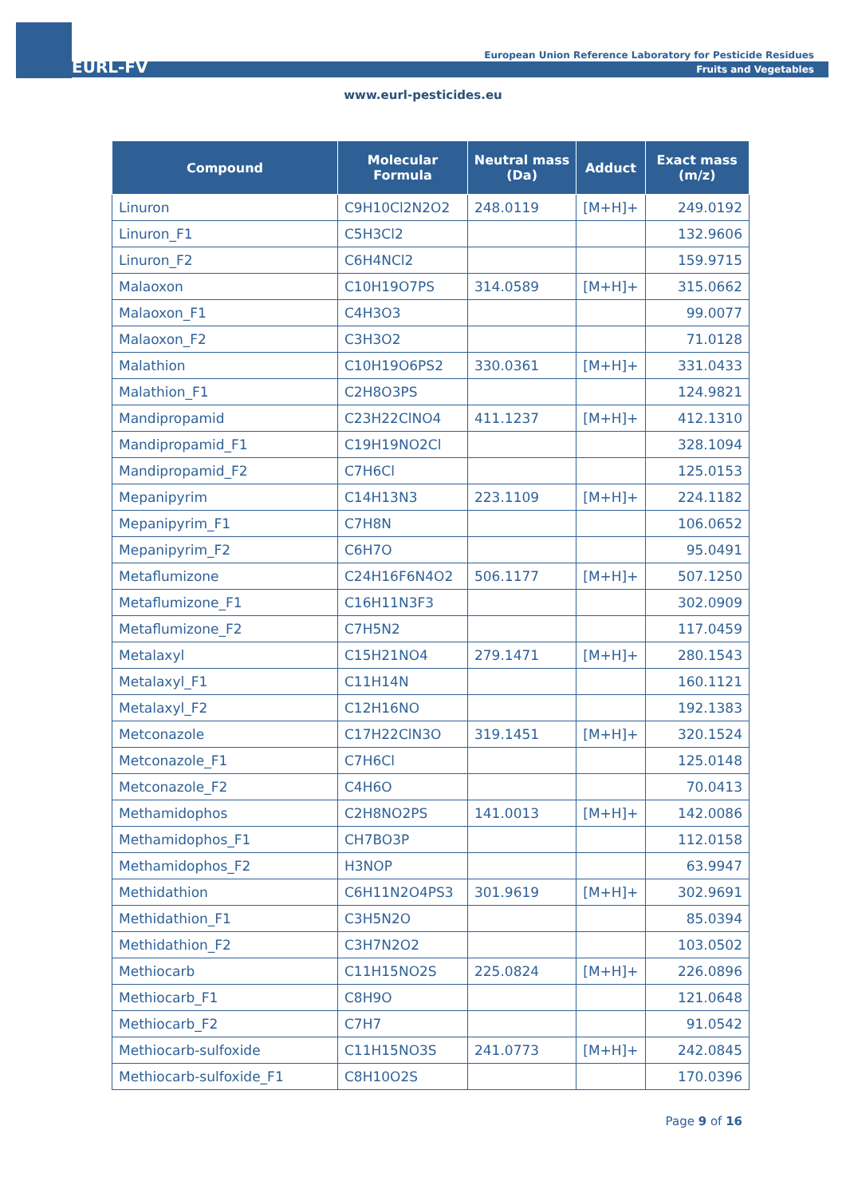EURL-FV
European Union Reference Laboratory for Pesticide Residues
Fruits and Vegetables
www.eurl-pesticides.eu
| Compound | Molecular Formula | Neutral mass (Da) | Adduct | Exact mass (m/z) |
| --- | --- | --- | --- | --- |
| Linuron | C9H10Cl2N2O2 | 248.0119 | [M+H]+ | 249.0192 |
| Linuron_F1 | C5H3Cl2 | | | 132.9606 |
| Linuron_F2 | C6H4NCl2 | | | 159.9715 |
| Malaoxon | C10H19O7PS | 314.0589 | [M+H]+ | 315.0662 |
| Malaoxon_F1 | C4H3O3 | | | 99.0077 |
| Malaoxon_F2 | C3H3O2 | | | 71.0128 |
| Malathion | C10H19O6PS2 | 330.0361 | [M+H]+ | 331.0433 |
| Malathion_F1 | C2H8O3PS | | | 124.9821 |
| Mandipropamid | C23H22ClNO4 | 411.1237 | [M+H]+ | 412.1310 |
| Mandipropamid_F1 | C19H19NO2Cl | | | 328.1094 |
| Mandipropamid_F2 | C7H6Cl | | | 125.0153 |
| Mepanipyrim | C14H13N3 | 223.1109 | [M+H]+ | 224.1182 |
| Mepanipyrim_F1 | C7H8N | | | 106.0652 |
| Mepanipyrim_F2 | C6H7O | | | 95.0491 |
| Metaflumizone | C24H16F6N4O2 | 506.1177 | [M+H]+ | 507.1250 |
| Metaflumizone_F1 | C16H11N3F3 | | | 302.0909 |
| Metaflumizone_F2 | C7H5N2 | | | 117.0459 |
| Metalaxyl | C15H21NO4 | 279.1471 | [M+H]+ | 280.1543 |
| Metalaxyl_F1 | C11H14N | | | 160.1121 |
| Metalaxyl_F2 | C12H16NO | | | 192.1383 |
| Metconazole | C17H22ClN3O | 319.1451 | [M+H]+ | 320.1524 |
| Metconazole_F1 | C7H6Cl | | | 125.0148 |
| Metconazole_F2 | C4H6O | | | 70.0413 |
| Methamidophos | C2H8NO2PS | 141.0013 | [M+H]+ | 142.0086 |
| Methamidophos_F1 | CH7BO3P | | | 112.0158 |
| Methamidophos_F2 | H3NOP | | | 63.9947 |
| Methidathion | C6H11N2O4PS3 | 301.9619 | [M+H]+ | 302.9691 |
| Methidathion_F1 | C3H5N2O | | | 85.0394 |
| Methidathion_F2 | C3H7N2O2 | | | 103.0502 |
| Methiocarb | C11H15NO2S | 225.0824 | [M+H]+ | 226.0896 |
| Methiocarb_F1 | C8H9O | | | 121.0648 |
| Methiocarb_F2 | C7H7 | | | 91.0542 |
| Methiocarb-sulfoxide | C11H15NO3S | 241.0773 | [M+H]+ | 242.0845 |
| Methiocarb-sulfoxide_F1 | C8H10O2S | | | 170.0396 |
Page 9 of 16